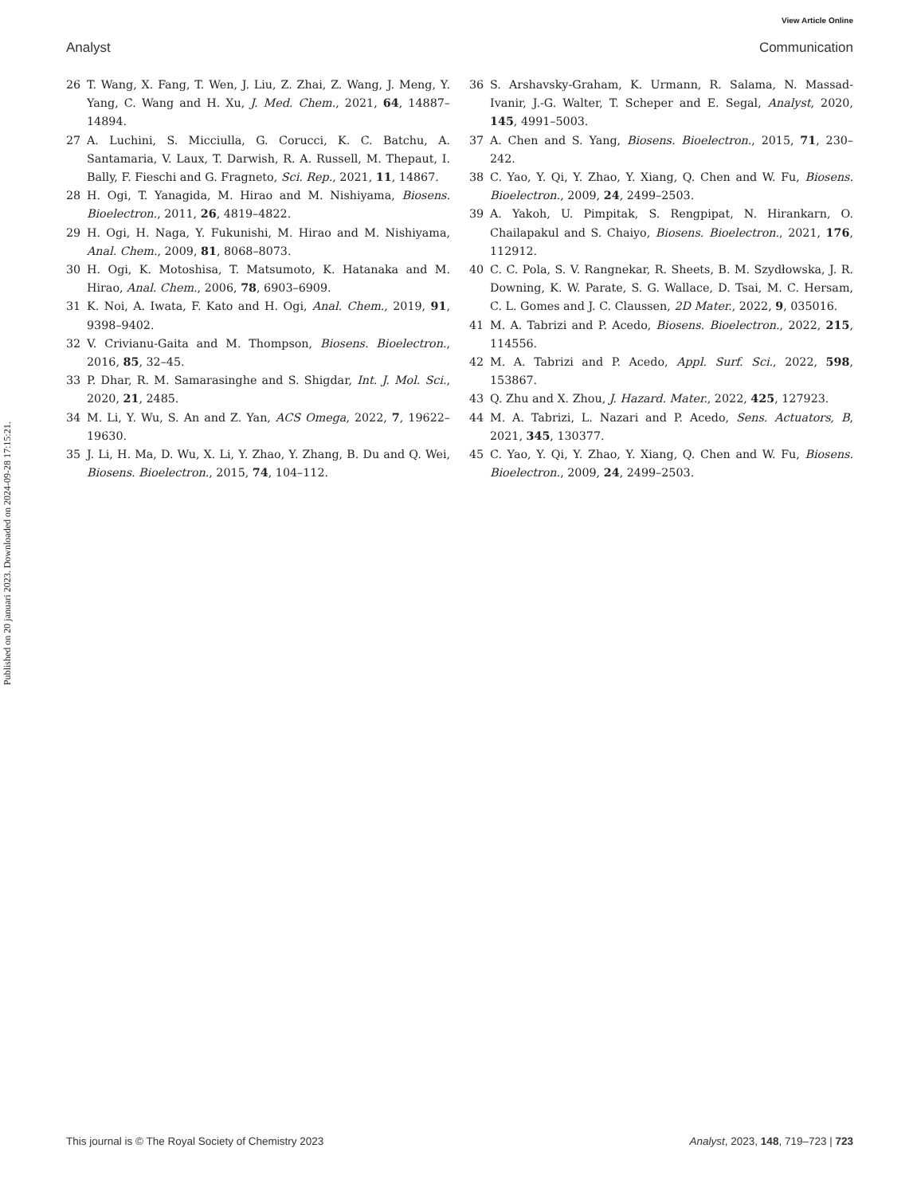View Article Online
Analyst Communication
Published on 20 januari 2023. Downloaded on 2024-09-28 17:15:21.
26 T. Wang, X. Fang, T. Wen, J. Liu, Z. Zhai, Z. Wang, J. Meng, Y. Yang, C. Wang and H. Xu, J. Med. Chem., 2021, 64, 14887–14894.
27 A. Luchini, S. Micciulla, G. Corucci, K. C. Batchu, A. Santamaria, V. Laux, T. Darwish, R. A. Russell, M. Thepaut, I. Bally, F. Fieschi and G. Fragneto, Sci. Rep., 2021, 11, 14867.
28 H. Ogi, T. Yanagida, M. Hirao and M. Nishiyama, Biosens. Bioelectron., 2011, 26, 4819–4822.
29 H. Ogi, H. Naga, Y. Fukunishi, M. Hirao and M. Nishiyama, Anal. Chem., 2009, 81, 8068–8073.
30 H. Ogi, K. Motoshisa, T. Matsumoto, K. Hatanaka and M. Hirao, Anal. Chem., 2006, 78, 6903–6909.
31 K. Noi, A. Iwata, F. Kato and H. Ogi, Anal. Chem., 2019, 91, 9398–9402.
32 V. Crivianu-Gaita and M. Thompson, Biosens. Bioelectron., 2016, 85, 32–45.
33 P. Dhar, R. M. Samarasinghe and S. Shigdar, Int. J. Mol. Sci., 2020, 21, 2485.
34 M. Li, Y. Wu, S. An and Z. Yan, ACS Omega, 2022, 7, 19622–19630.
35 J. Li, H. Ma, D. Wu, X. Li, Y. Zhao, Y. Zhang, B. Du and Q. Wei, Biosens. Bioelectron., 2015, 74, 104–112.
36 S. Arshavsky-Graham, K. Urmann, R. Salama, N. Massad-Ivanir, J.-G. Walter, T. Scheper and E. Segal, Analyst, 2020, 145, 4991–5003.
37 A. Chen and S. Yang, Biosens. Bioelectron., 2015, 71, 230–242.
38 C. Yao, Y. Qi, Y. Zhao, Y. Xiang, Q. Chen and W. Fu, Biosens. Bioelectron., 2009, 24, 2499–2503.
39 A. Yakoh, U. Pimpitak, S. Rengpipat, N. Hirankarn, O. Chailapakul and S. Chaiyo, Biosens. Bioelectron., 2021, 176, 112912.
40 C. C. Pola, S. V. Rangnekar, R. Sheets, B. M. Szydłowska, J. R. Downing, K. W. Parate, S. G. Wallace, D. Tsai, M. C. Hersam, C. L. Gomes and J. C. Claussen, 2D Mater., 2022, 9, 035016.
41 M. A. Tabrizi and P. Acedo, Biosens. Bioelectron., 2022, 215, 114556.
42 M. A. Tabrizi and P. Acedo, Appl. Surf. Sci., 2022, 598, 153867.
43 Q. Zhu and X. Zhou, J. Hazard. Mater., 2022, 425, 127923.
44 M. A. Tabrizi, L. Nazari and P. Acedo, Sens. Actuators, B, 2021, 345, 130377.
45 C. Yao, Y. Qi, Y. Zhao, Y. Xiang, Q. Chen and W. Fu, Biosens. Bioelectron., 2009, 24, 2499–2503.
This journal is © The Royal Society of Chemistry 2023 Analyst, 2023, 148, 719–723 | 723